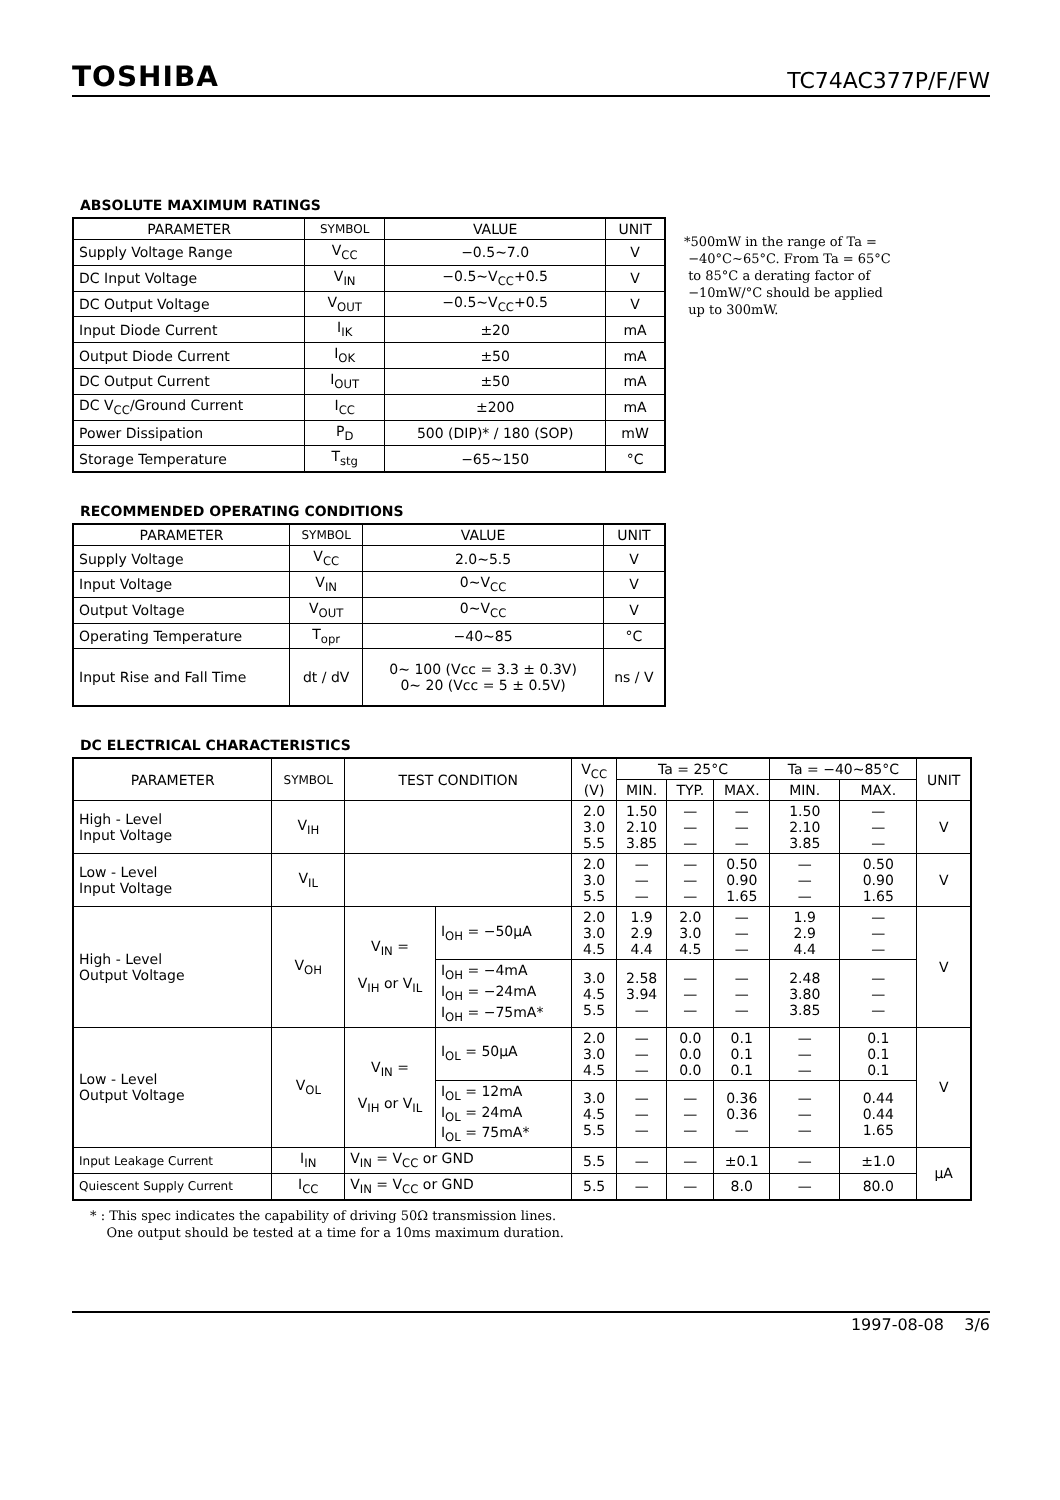TOSHIBA TC74AC377P/F/FW
ABSOLUTE MAXIMUM RATINGS
| PARAMETER | SYMBOL | VALUE | UNIT |
| --- | --- | --- | --- |
| Supply Voltage Range | V<sub>CC</sub> | −0.5~7.0 | V |
| DC Input Voltage | V<sub>IN</sub> | −0.5~V<sub>CC</sub>+0.5 | V |
| DC Output Voltage | V<sub>OUT</sub> | −0.5~V<sub>CC</sub>+0.5 | V |
| Input Diode Current | I<sub>IK</sub> | ±20 | mA |
| Output Diode Current | I<sub>OK</sub> | ±50 | mA |
| DC Output Current | I<sub>OUT</sub> | ±50 | mA |
| DC V<sub>CC</sub>/Ground Current | I<sub>CC</sub> | ±200 | mA |
| Power Dissipation | P<sub>D</sub> | 500 (DIP)* / 180 (SOP) | mW |
| Storage Temperature | T<sub>stg</sub> | −65~150 | °C |
*500mW in the range of Ta =
−40°C~65°C. From Ta = 65°C
to 85°C a derating factor of
−10mW/°C should be applied
up to 300mW.
RECOMMENDED OPERATING CONDITIONS
| PARAMETER | SYMBOL | VALUE | UNIT |
| --- | --- | --- | --- |
| Supply Voltage | V<sub>CC</sub> | 2.0~5.5 | V |
| Input Voltage | V<sub>IN</sub> | 0~V<sub>CC</sub> | V |
| Output Voltage | V<sub>OUT</sub> | 0~V<sub>CC</sub> | V |
| Operating Temperature | T<sub>opr</sub> | −40~85 | °C |
| Input Rise and Fall Time | dt / dV | 0~ 100 (Vcc = 3.3 ± 0.3V) 0~ 20 (Vcc = 5 ± 0.5V) | ns / V |
DC ELECTRICAL CHARACTERISTICS
| PARAMETER | SYMBOL | TEST CONDITION | | V<sub>CC</sub> (V) | Ta = 25°C | | | Ta = −40~85°C | | UNIT |
| --- | --- | --- | --- | --- | --- | --- | --- | --- | --- | --- |
| | | | | | MIN. | TYP. | MAX. | MIN. | MAX. | |
| High - Level Input Voltage | V<sub>IH</sub> | | | 2.0 3.0 5.5 | 1.50 2.10 3.85 | — — — | — — — | 1.50 2.10 3.85 | — — — | V |
| Low - Level Input Voltage | V<sub>IL</sub> | | | 2.0 3.0 5.5 | — — — | — — — | 0.50 0.90 1.65 | — — — | 0.50 0.90 1.65 | V |
| High - Level Output Voltage | V<sub>OH</sub> | V<sub>IN</sub> = V<sub>IH</sub> or V<sub>IL</sub> | I<sub>OH</sub> = −50μA | 2.0 3.0 4.5 | 1.9 2.9 4.4 | 2.0 3.0 4.5 | — — — | 1.9 2.9 4.4 | — — — | V |
| | | | I<sub>OH</sub> = −4mA I<sub>OH</sub> = −24mA I<sub>OH</sub> = −75mA* | 3.0 4.5 5.5 | 2.58 3.94 — | — — — | — — — | 2.48 3.80 3.85 | — — — | |
| Low - Level Output Voltage | V<sub>OL</sub> | V<sub>IN</sub> = V<sub>IH</sub> or V<sub>IL</sub> | I<sub>OL</sub> = 50μA | 2.0 3.0 4.5 | — — — | 0.0 0.0 0.0 | 0.1 0.1 0.1 | — — — | 0.1 0.1 0.1 | V |
| | | | I<sub>OL</sub> = 12mA I<sub>OL</sub> = 24mA I<sub>OL</sub> = 75mA* | 3.0 4.5 5.5 | — — — | — — — | 0.36 0.36 — | — — — | 0.44 0.44 1.65 | |
| Input Leakage Current | I<sub>IN</sub> | V<sub>IN</sub> = V<sub>CC</sub> or GND | | 5.5 | — | — | ±0.1 | — | ±1.0 | μA |
| Quiescent Supply Current | I<sub>CC</sub> | V<sub>IN</sub> = V<sub>CC</sub> or GND | | 5.5 | — | — | 8.0 | — | 80.0 | |
* : This spec indicates the capability of driving 50Ω transmission lines.
One output should be tested at a time for a 10ms maximum duration.
1997-08-08 3/6